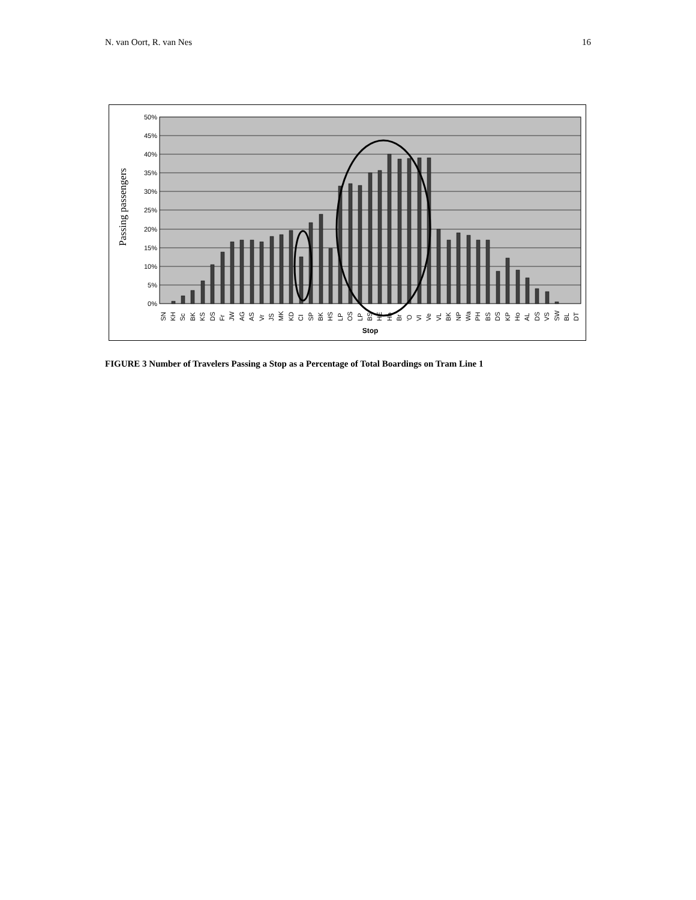N. van Oort, R. van Nes 16
50%
45%
40%
35%
30%
25%
20%
15%
10%
5%
0%
Passing passengers
SN
KH
Sc
BK
KS
DS
Fr
JW
AG
AS
Vr
JS
MK
KD
CI
SP
BK
HS
LP
OS
LP
BS
HE
Ho
Br
'O
VI
Ve
VL
BK
NP
Wa
PH
BS
DS
KP
Ho
AL
DS
VS
SW
BL
DT
Stop
FIGURE 3 Number of Travelers Passing a Stop as a Percentage of Total Boardings on Tram Line 1